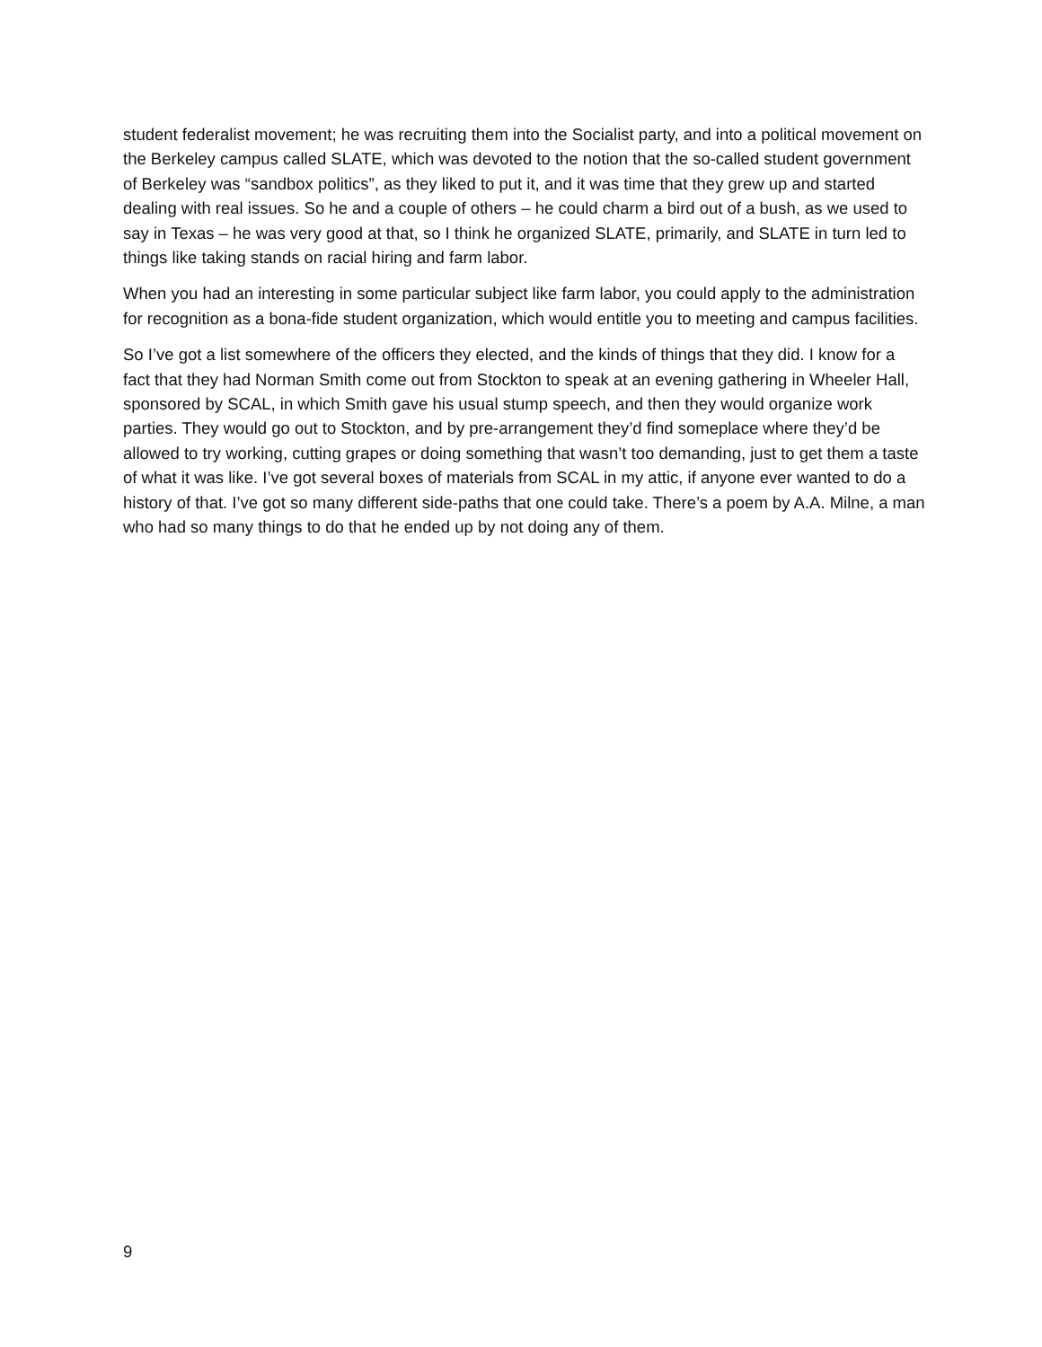student federalist movement; he was recruiting them into the Socialist party, and into a political movement on the Berkeley campus called SLATE, which was devoted to the notion that the so-called student government of Berkeley was “sandbox politics”, as they liked to put it, and it was time that they grew up and started dealing with real issues. So he and a couple of others – he could charm a bird out of a bush, as we used to say in Texas – he was very good at that, so I think he organized SLATE, primarily, and SLATE in turn led to things like taking stands on racial hiring and farm labor.
When you had an interesting in some particular subject like farm labor, you could apply to the administration for recognition as a bona-fide student organization, which would entitle you to meeting and campus facilities.
So I’ve got a list somewhere of the officers they elected, and the kinds of things that they did. I know for a fact that they had Norman Smith come out from Stockton to speak at an evening gathering in Wheeler Hall, sponsored by SCAL, in which Smith gave his usual stump speech, and then they would organize work parties. They would go out to Stockton, and by pre-arrangement they’d find someplace where they’d be allowed to try working, cutting grapes or doing something that wasn’t too demanding, just to get them a taste of what it was like. I’ve got several boxes of materials from SCAL in my attic, if anyone ever wanted to do a history of that. I’ve got so many different side-paths that one could take. There’s a poem by A.A. Milne, a man who had so many things to do that he ended up by not doing any of them.
9